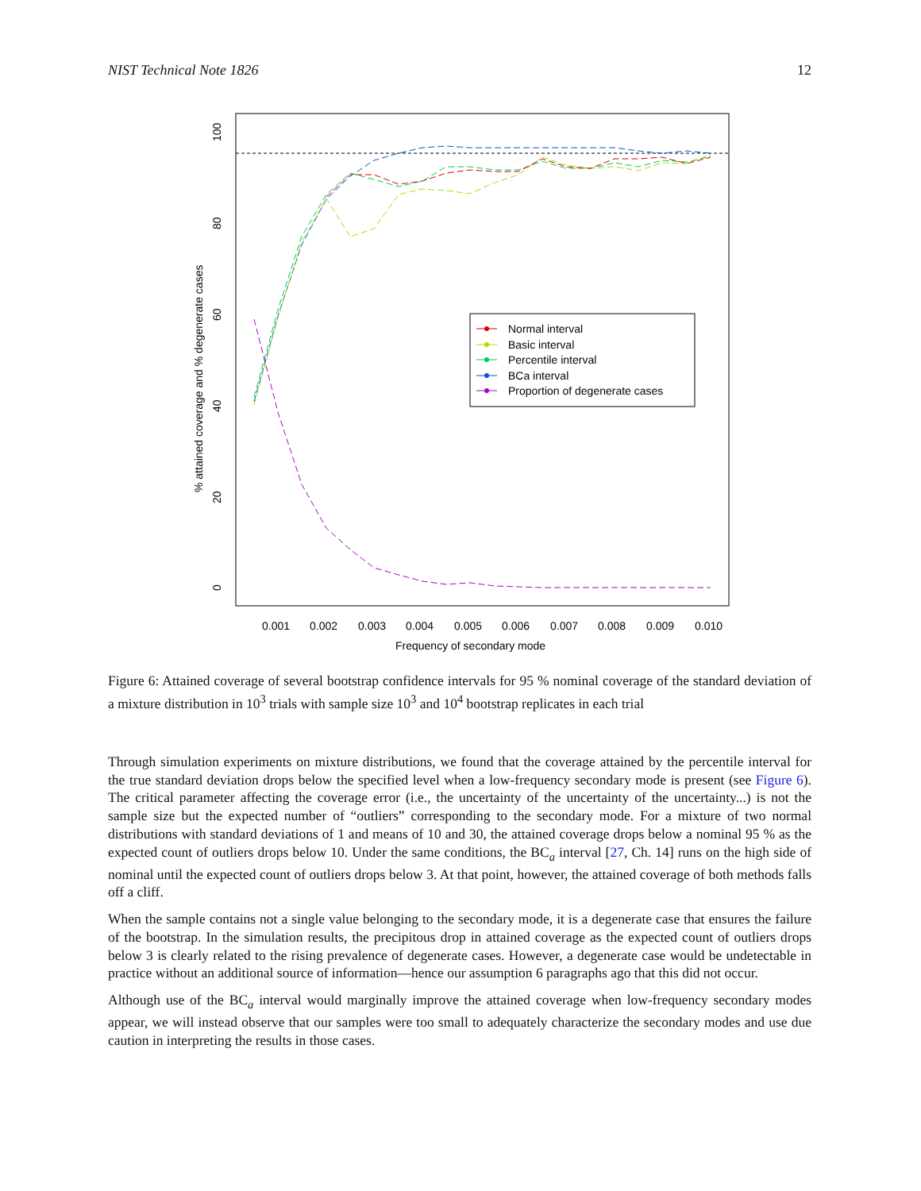NIST Technical Note 1826 12
0
20
40
60
80
100
0.001
0.002
0.003
0.004
0.005
0.006
0.007
0.008
0.009
0.010
Frequency of secondary mode
% attained coverage and % degenerate cases
Normal interval
Basic interval
Percentile interval
BCa interval
Proportion of degenerate cases
Figure 6: Attained coverage of several bootstrap confidence intervals for 95 % nominal coverage of the standard deviation of a mixture distribution in 10<sup>3</sup> trials with sample size 10<sup>3</sup> and 10<sup>4</sup> bootstrap replicates in each trial
Through simulation experiments on mixture distributions, we found that the coverage attained by the percentile interval for the true standard deviation drops below the specified level when a low-frequency secondary mode is present (see Figure 6). The critical parameter affecting the coverage error (i.e., the uncertainty of the uncertainty of the uncertainty...) is not the sample size but the expected number of “outliers” corresponding to the secondary mode. For a mixture of two normal distributions with standard deviations of 1 and means of 10 and 30, the attained coverage drops below a nominal 95 % as the expected count of outliers drops below 10. Under the same conditions, the BC<sub>a</sub> interval [27, Ch. 14] runs on the high side of nominal until the expected count of outliers drops below 3. At that point, however, the attained coverage of both methods falls off a cliff.
When the sample contains not a single value belonging to the secondary mode, it is a degenerate case that ensures the failure of the bootstrap. In the simulation results, the precipitous drop in attained coverage as the expected count of outliers drops below 3 is clearly related to the rising prevalence of degenerate cases. However, a degenerate case would be undetectable in practice without an additional source of information—hence our assumption 6 paragraphs ago that this did not occur.
Although use of the BC<sub>a</sub> interval would marginally improve the attained coverage when low-frequency secondary modes appear, we will instead observe that our samples were too small to adequately characterize the secondary modes and use due caution in interpreting the results in those cases.